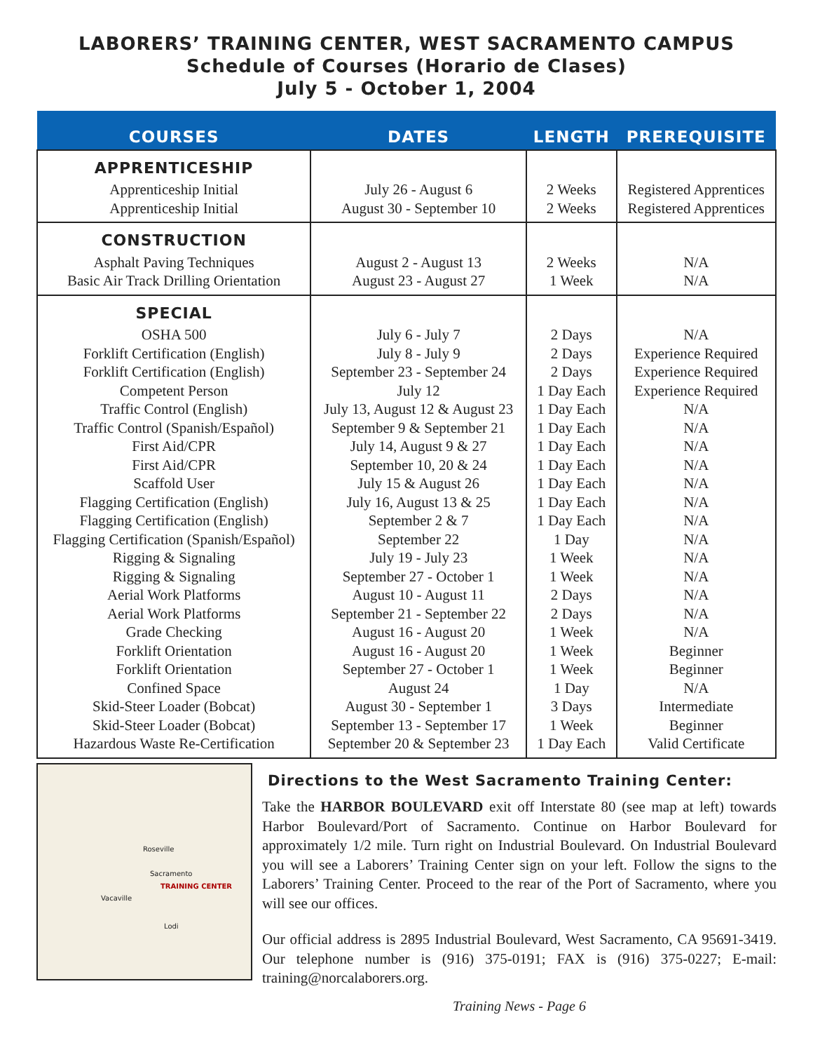LABORERS’ TRAINING CENTER, WEST SACRAMENTO CAMPUS
Schedule of Courses (Horario de Clases)
July 5 - October 1, 2004
| COURSES | DATES | LENGTH | PREREQUISITE |
| --- | --- | --- | --- |
| APPRENTICESHIP Apprenticeship Initial Apprenticeship Initial | July 26 - August 6 August 30 - September 10 | 2 Weeks 2 Weeks | Registered Apprentices Registered Apprentices |
| CONSTRUCTION Asphalt Paving Techniques Basic Air Track Drilling Orientation | August 2 - August 13 August 23 - August 27 | 2 Weeks 1 Week | N/A N/A |
| SPECIAL OSHA 500 Forklift Certification (English) Forklift Certification (English) Competent Person Traffic Control (English) Traffic Control (Spanish/Español) First Aid/CPR First Aid/CPR Scaffold User Flagging Certification (English) Flagging Certification (English) Flagging Certification (Spanish/Español) Rigging & Signaling Rigging & Signaling Aerial Work Platforms Aerial Work Platforms Grade Checking Forklift Orientation Forklift Orientation Confined Space Skid-Steer Loader (Bobcat) Skid-Steer Loader (Bobcat) Hazardous Waste Re-Certification | July 6 - July 7 July 8 - July 9 September 23 - September 24 July 12 July 13, August 12 & August 23 September 9 & September 21 July 14, August 9 & 27 September 10, 20 & 24 July 15 & August 26 July 16, August 13 & 25 September 2 & 7 September 22 July 19 - July 23 September 27 - October 1 August 10 - August 11 September 21 - September 22 August 16 - August 20 August 16 - August 20 September 27 - October 1 August 24 August 30 - September 1 September 13 - September 17 September 20 & September 23 | 2 Days 2 Days 2 Days 1 Day Each 1 Day Each 1 Day Each 1 Day Each 1 Day Each 1 Day Each 1 Day Each 1 Day Each 1 Day 1 Week 1 Week 2 Days 2 Days 1 Week 1 Week 1 Week 1 Day 3 Days 1 Week 1 Day Each | N/A Experience Required Experience Required Experience Required N/A N/A N/A N/A N/A N/A N/A N/A N/A N/A N/A N/A N/A Beginner Beginner N/A Intermediate Beginner Valid Certificate |
Sacramento
TRAINING CENTER
Roseville
Vacaville
Lodi
Directions to the West Sacramento Training Center:
Take the HARBOR BOULEVARD exit off Interstate 80 (see map at left) towards Harbor Boulevard/Port of Sacramento. Continue on Harbor Boulevard for approximately 1/2 mile. Turn right on Industrial Boulevard. On Industrial Boulevard you will see a Laborers’ Training Center sign on your left. Follow the signs to the Laborers’ Training Center. Proceed to the rear of the Port of Sacramento, where you will see our offices.
Our official address is 2895 Industrial Boulevard, West Sacramento, CA 95691-3419. Our telephone number is (916) 375-0191; FAX is (916) 375-0227; E-mail: training@norcalaborers.org.
Training News - Page 6